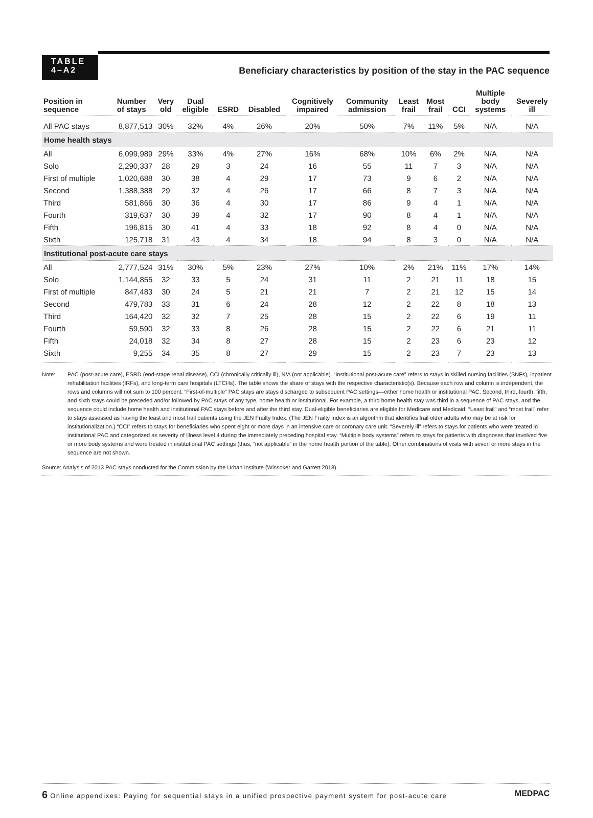TABLE
4–A2
Beneficiary characteristics by position of the stay in the PAC sequence
| Position in sequence | Number of stays | Very old | Dual eligible | ESRD | Disabled | Cognitively impaired | Community admission | Least frail | Most frail | CCI | Multiple body systems | Severely ill |
| --- | --- | --- | --- | --- | --- | --- | --- | --- | --- | --- | --- | --- |
| All PAC stays | 8,877,513 | 30% | 32% | 4% | 26% | 20% | 50% | 7% | 11% | 5% | N/A | N/A |
| Home health stays | | | | | | | | | | | | |
| All | 6,099,989 | 29% | 33% | 4% | 27% | 16% | 68% | 10% | 6% | 2% | N/A | N/A |
| Solo | 2,290,337 | 28 | 29 | 3 | 24 | 16 | 55 | 11 | 7 | 3 | N/A | N/A |
| First of multiple | 1,020,688 | 30 | 38 | 4 | 29 | 17 | 73 | 9 | 6 | 2 | N/A | N/A |
| Second | 1,388,388 | 29 | 32 | 4 | 26 | 17 | 66 | 8 | 7 | 3 | N/A | N/A |
| Third | 581,866 | 30 | 36 | 4 | 30 | 17 | 86 | 9 | 4 | 1 | N/A | N/A |
| Fourth | 319,637 | 30 | 39 | 4 | 32 | 17 | 90 | 8 | 4 | 1 | N/A | N/A |
| Fifth | 196,815 | 30 | 41 | 4 | 33 | 18 | 92 | 8 | 4 | 0 | N/A | N/A |
| Sixth | 125,718 | 31 | 43 | 4 | 34 | 18 | 94 | 8 | 3 | 0 | N/A | N/A |
| Institutional post-acute care stays | | | | | | | | | | | | |
| All | 2,777,524 | 31% | 30% | 5% | 23% | 27% | 10% | 2% | 21% | 11% | 17% | 14% |
| Solo | 1,144,855 | 32 | 33 | 5 | 24 | 31 | 11 | 2 | 21 | 11 | 18 | 15 |
| First of multiple | 847,483 | 30 | 24 | 5 | 21 | 21 | 7 | 2 | 21 | 12 | 15 | 14 |
| Second | 479,783 | 33 | 31 | 6 | 24 | 28 | 12 | 2 | 22 | 8 | 18 | 13 |
| Third | 164,420 | 32 | 32 | 7 | 25 | 28 | 15 | 2 | 22 | 6 | 19 | 11 |
| Fourth | 59,590 | 32 | 33 | 8 | 26 | 28 | 15 | 2 | 22 | 6 | 21 | 11 |
| Fifth | 24,018 | 32 | 34 | 8 | 27 | 28 | 15 | 2 | 23 | 6 | 23 | 12 |
| Sixth | 9,255 | 34 | 35 | 8 | 27 | 29 | 15 | 2 | 23 | 7 | 23 | 13 |
Note: PAC (post-acute care), ESRD (end-stage renal disease), CCI (chronically critically ill), N/A (not applicable). “Institutional post-acute care” refers to stays in skilled nursing facilities (SNFs), inpatient rehabilitation facilities (IRFs), and long-term care hospitals (LTCHs). The table shows the share of stays with the respective characteristic(s). Because each row and column is independent, the rows and columns will not sum to 100 percent. “First-of-multiple” PAC stays are stays discharged to subsequent PAC settings—either home health or institutional PAC. Second, third, fourth, fifth, and sixth stays could be preceded and/or followed by PAC stays of any type, home health or institutional. For example, a third home health stay was third in a sequence of PAC stays, and the sequence could include home health and institutional PAC stays before and after the third stay. Dual-eligible beneficiaries are eligible for Medicare and Medicaid. “Least frail” and “most frail” refer to stays assessed as having the least and most frail patients using the JEN Frailty Index. (The JEN Frailty Index is an algorithm that identifies frail older adults who may be at risk for institutionalization.) “CCI” refers to stays for beneficiaries who spent eight or more days in an intensive care or coronary care unit. “Severely ill” refers to stays for patients who were treated in institutional PAC and categorized as severity of illness level 4 during the immediately preceding hospital stay. “Multiple body systems” refers to stays for patients with diagnoses that involved five or more body systems and were treated in institutional PAC settings (thus, “not applicable” in the home health portion of the table). Other combinations of visits with seven or more stays in the sequence are not shown.
Source: Analysis of 2013 PAC stays conducted for the Commission by the Urban Institute (Wissoker and Garrett 2018).
6 Online appendixes: Paying for sequential stays in a unified prospective payment system for post-acute care
MEDPAC